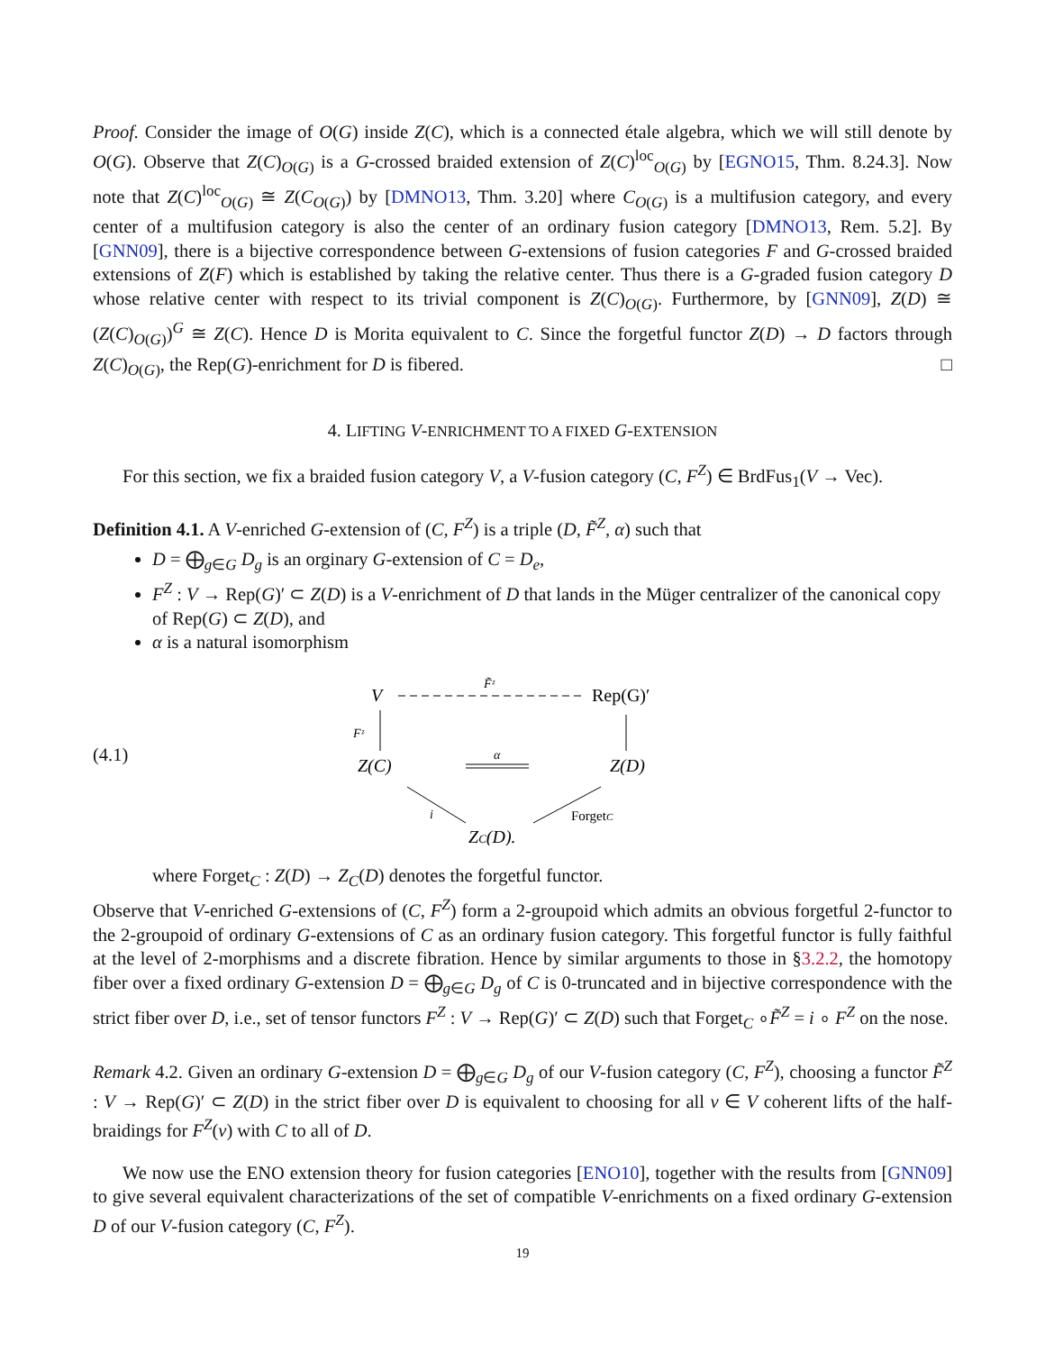Proof. Consider the image of O(G) inside Z(C), which is a connected étale algebra, which we will still denote by O(G). Observe that Z(C)<sub>O(G)</sub> is a G-crossed braided extension of Z(C)<sup>loc</sup><sub>O(G)</sub> by [EGNO15, Thm. 8.24.3]. Now note that Z(C)<sup>loc</sup><sub>O(G)</sub> ≅ Z(C<sub>O(G)</sub>) by [DMNO13, Thm. 3.20] where C<sub>O(G)</sub> is a multifusion category, and every center of a multifusion category is also the center of an ordinary fusion category [DMNO13, Rem. 5.2]. By [GNN09], there is a bijective correspondence between G-extensions of fusion categories F and G-crossed braided extensions of Z(F) which is established by taking the relative center. Thus there is a G-graded fusion category D whose relative center with respect to its trivial component is Z(C)<sub>O(G)</sub>. Furthermore, by [GNN09], Z(D) ≅ (Z(C)<sub>O(G)</sub>)<sup>G</sup> ≅ Z(C). Hence D is Morita equivalent to C. Since the forgetful functor Z(D) → D factors through Z(C)<sub>O(G)</sub>, the Rep(G)-enrichment for D is fibered. □
4. LIFTING V-ENRICHMENT TO A FIXED G-EXTENSION
For this section, we fix a braided fusion category V, a V-fusion category (C, F<sup>Z</sup>) ∈ BrdFus<sub>1</sub>(V → Vec).
Definition 4.1. A V-enriched G-extension of (C, F<sup>Z</sup>) is a triple (D, F̃<sup>Z</sup>, α) such that
D = ⨁<sub>g∈G</sub> D<sub>g</sub> is an orginary G-extension of C = D<sub>e</sub>,
F<sup>Z</sup> : V → Rep(G)′ ⊂ Z(D) is a V-enrichment of D that lands in the Müger centralizer of the canonical copy of Rep(G) ⊂ Z(D), and
α is a natural isomorphism
(4.1)
V
F̃ᶻ
Rep(G)′
Fᶻ
Z(C)
α
Z(D)
i
ForgetC
ZC(D).
where Forget<sub>C</sub> : Z(D) → Z<sub>C</sub>(D) denotes the forgetful functor.
Observe that V-enriched G-extensions of (C, F<sup>Z</sup>) form a 2-groupoid which admits an obvious forgetful 2-functor to the 2-groupoid of ordinary G-extensions of C as an ordinary fusion category. This forgetful functor is fully faithful at the level of 2-morphisms and a discrete fibration. Hence by similar arguments to those in §3.2.2, the homotopy fiber over a fixed ordinary G-extension D = ⨁<sub>g∈G</sub> D<sub>g</sub> of C is 0-truncated and in bijective correspondence with the strict fiber over D, i.e., set of tensor functors F<sup>Z</sup> : V → Rep(G)′ ⊂ Z(D) such that Forget<sub>C</sub> ∘F̃<sup>Z</sup> = i ∘ F<sup>Z</sup> on the nose.
Remark 4.2. Given an ordinary G-extension D = ⨁<sub>g∈G</sub> D<sub>g</sub> of our V-fusion category (C, F<sup>Z</sup>), choosing a functor F̃<sup>Z</sup> : V → Rep(G)′ ⊂ Z(D) in the strict fiber over D is equivalent to choosing for all v ∈ V coherent lifts of the half-braidings for F<sup>Z</sup>(v) with C to all of D.
We now use the ENO extension theory for fusion categories [ENO10], together with the results from [GNN09] to give several equivalent characterizations of the set of compatible V-enrichments on a fixed ordinary G-extension D of our V-fusion category (C, F<sup>Z</sup>).
19